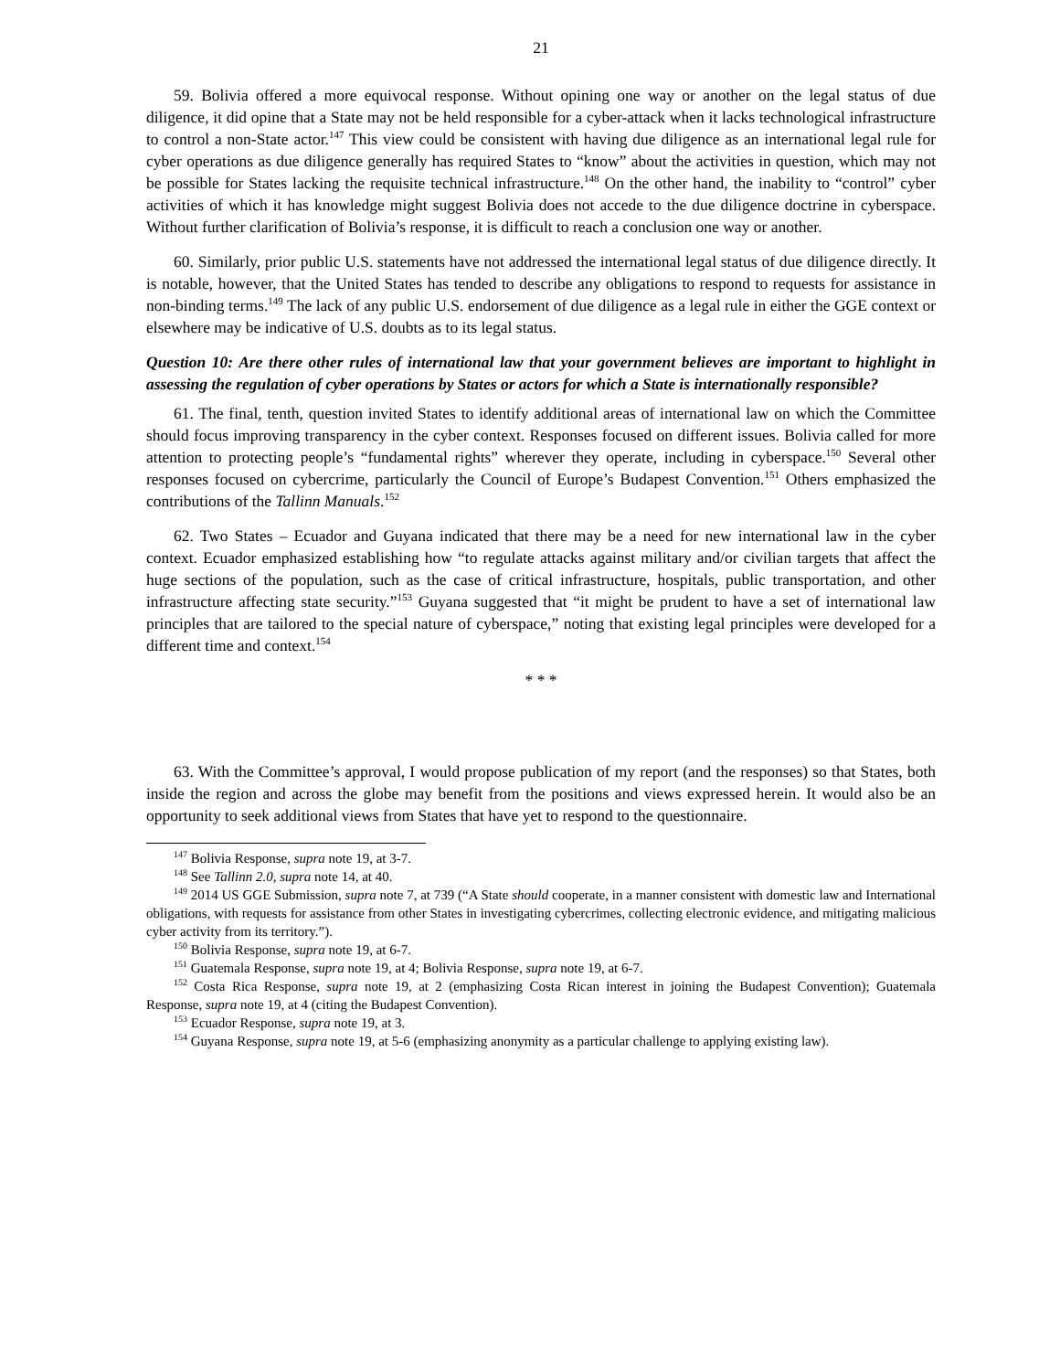21
59. Bolivia offered a more equivocal response. Without opining one way or another on the legal status of due diligence, it did opine that a State may not be held responsible for a cyber-attack when it lacks technological infrastructure to control a non-State actor.<sup>147</sup> This view could be consistent with having due diligence as an international legal rule for cyber operations as due diligence generally has required States to “know” about the activities in question, which may not be possible for States lacking the requisite technical infrastructure.<sup>148</sup> On the other hand, the inability to “control” cyber activities of which it has knowledge might suggest Bolivia does not accede to the due diligence doctrine in cyberspace. Without further clarification of Bolivia’s response, it is difficult to reach a conclusion one way or another.
60. Similarly, prior public U.S. statements have not addressed the international legal status of due diligence directly. It is notable, however, that the United States has tended to describe any obligations to respond to requests for assistance in non-binding terms.<sup>149</sup> The lack of any public U.S. endorsement of due diligence as a legal rule in either the GGE context or elsewhere may be indicative of U.S. doubts as to its legal status.
Question 10: Are there other rules of international law that your government believes are important to highlight in assessing the regulation of cyber operations by States or actors for which a State is internationally responsible?
61. The final, tenth, question invited States to identify additional areas of international law on which the Committee should focus improving transparency in the cyber context. Responses focused on different issues. Bolivia called for more attention to protecting people’s “fundamental rights” wherever they operate, including in cyberspace.<sup>150</sup> Several other responses focused on cybercrime, particularly the Council of Europe’s Budapest Convention.<sup>151</sup> Others emphasized the contributions of the Tallinn Manuals.<sup>152</sup>
62. Two States – Ecuador and Guyana indicated that there may be a need for new international law in the cyber context. Ecuador emphasized establishing how “to regulate attacks against military and/or civilian targets that affect the huge sections of the population, such as the case of critical infrastructure, hospitals, public transportation, and other infrastructure affecting state security.”<sup>153</sup> Guyana suggested that “it might be prudent to have a set of international law principles that are tailored to the special nature of cyberspace,” noting that existing legal principles were developed for a different time and context.<sup>154</sup>
* * *
63. With the Committee’s approval, I would propose publication of my report (and the responses) so that States, both inside the region and across the globe may benefit from the positions and views expressed herein. It would also be an opportunity to seek additional views from States that have yet to respond to the questionnaire.
<sup>147</sup> Bolivia Response, supra note 19, at 3-7.
<sup>148</sup> See Tallinn 2.0, supra note 14, at 40.
<sup>149</sup> 2014 US GGE Submission, supra note 7, at 739 (“A State should cooperate, in a manner consistent with domestic law and International obligations, with requests for assistance from other States in investigating cybercrimes, collecting electronic evidence, and mitigating malicious cyber activity from its territory.”).
<sup>150</sup> Bolivia Response, supra note 19, at 6-7.
<sup>151</sup> Guatemala Response, supra note 19, at 4; Bolivia Response, supra note 19, at 6-7.
<sup>152</sup> Costa Rica Response, supra note 19, at 2 (emphasizing Costa Rican interest in joining the Budapest Convention); Guatemala Response, supra note 19, at 4 (citing the Budapest Convention).
<sup>153</sup> Ecuador Response, supra note 19, at 3.
<sup>154</sup> Guyana Response, supra note 19, at 5-6 (emphasizing anonymity as a particular challenge to applying existing law).